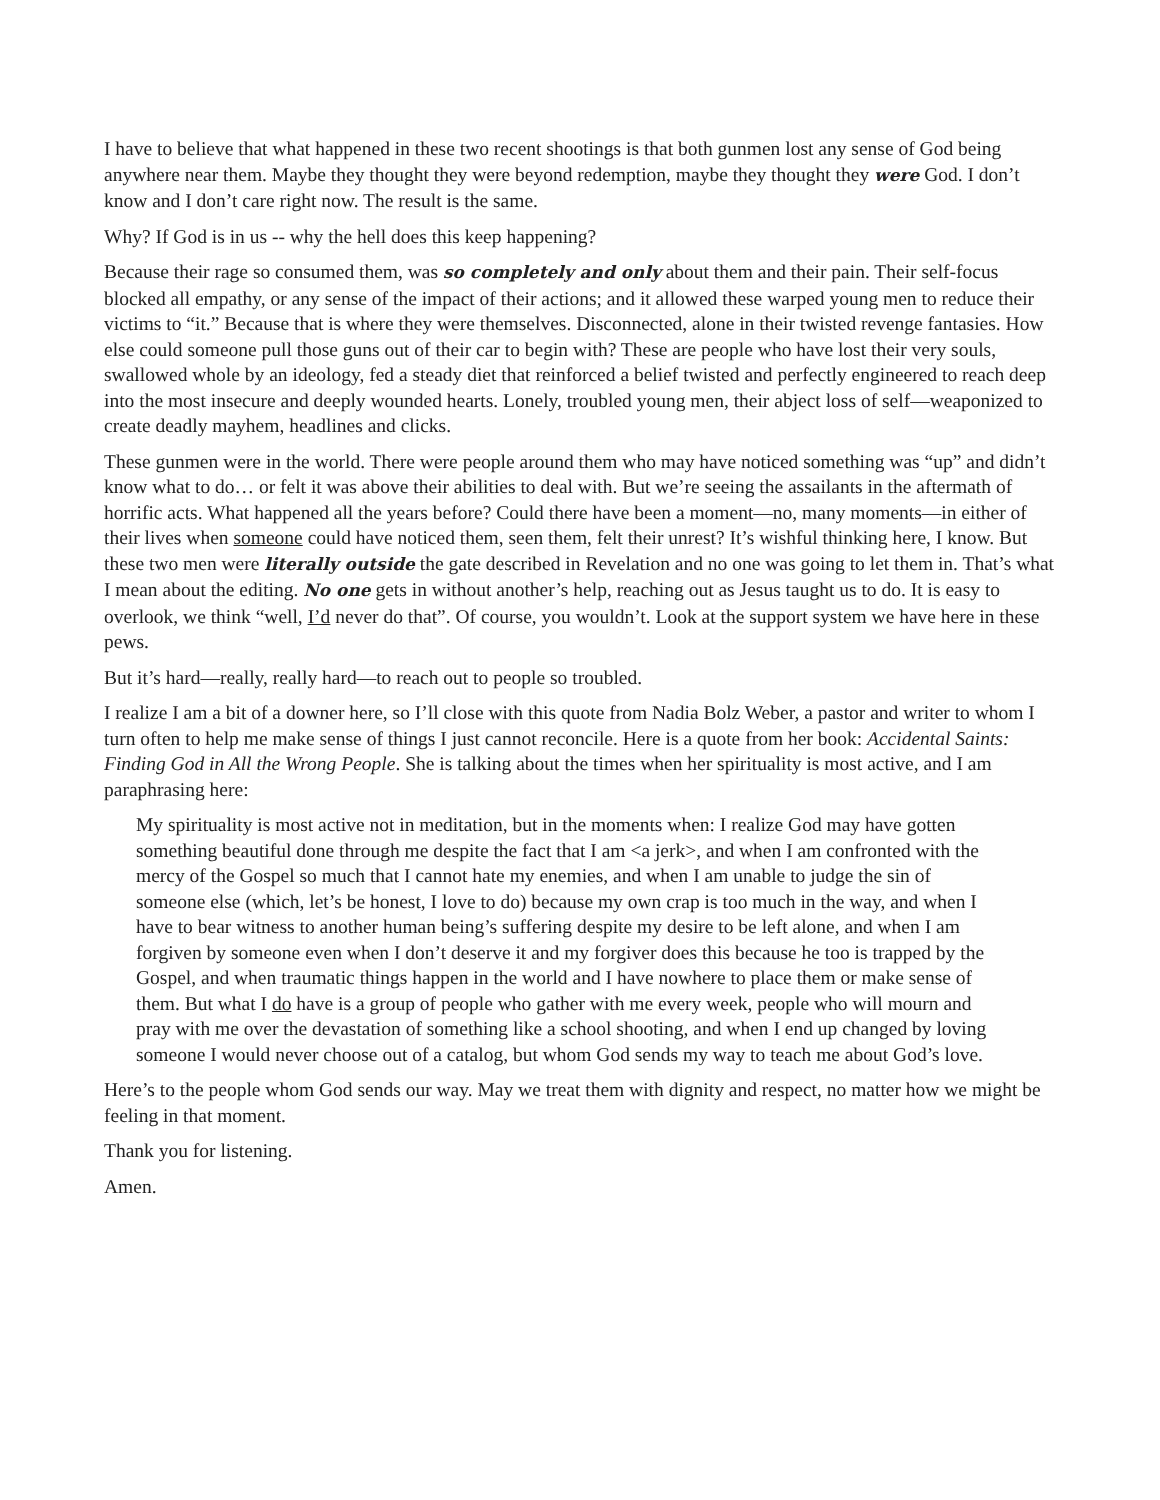I have to believe that what happened in these two recent shootings is that both gunmen lost any sense of God being anywhere near them. Maybe they thought they were beyond redemption, maybe they thought they were God. I don’t know and I don’t care right now. The result is the same.
Why? If God is in us -- why the hell does this keep happening?
Because their rage so consumed them, was so completely and only about them and their pain. Their self-focus blocked all empathy, or any sense of the impact of their actions; and it allowed these warped young men to reduce their victims to “it.” Because that is where they were themselves. Disconnected, alone in their twisted revenge fantasies. How else could someone pull those guns out of their car to begin with? These are people who have lost their very souls, swallowed whole by an ideology, fed a steady diet that reinforced a belief twisted and perfectly engineered to reach deep into the most insecure and deeply wounded hearts. Lonely, troubled young men, their abject loss of self—weaponized to create deadly mayhem, headlines and clicks.
These gunmen were in the world. There were people around them who may have noticed something was “up” and didn’t know what to do… or felt it was above their abilities to deal with. But we’re seeing the assailants in the aftermath of horrific acts. What happened all the years before? Could there have been a moment—no, many moments—in either of their lives when someone could have noticed them, seen them, felt their unrest? It’s wishful thinking here, I know. But these two men were literally outside the gate described in Revelation and no one was going to let them in. That’s what I mean about the editing. No one gets in without another’s help, reaching out as Jesus taught us to do. It is easy to overlook, we think “well, I’d never do that”. Of course, you wouldn’t. Look at the support system we have here in these pews.
But it’s hard—really, really hard—to reach out to people so troubled.
I realize I am a bit of a downer here, so I’ll close with this quote from Nadia Bolz Weber, a pastor and writer to whom I turn often to help me make sense of things I just cannot reconcile. Here is a quote from her book: Accidental Saints: Finding God in All the Wrong People. She is talking about the times when her spirituality is most active, and I am paraphrasing here:
My spirituality is most active not in meditation, but in the moments when: I realize God may have gotten something beautiful done through me despite the fact that I am <a jerk>, and when I am confronted with the mercy of the Gospel so much that I cannot hate my enemies, and when I am unable to judge the sin of someone else (which, let’s be honest, I love to do) because my own crap is too much in the way, and when I have to bear witness to another human being’s suffering despite my desire to be left alone, and when I am forgiven by someone even when I don’t deserve it and my forgiver does this because he too is trapped by the Gospel, and when traumatic things happen in the world and I have nowhere to place them or make sense of them. But what I do have is a group of people who gather with me every week, people who will mourn and pray with me over the devastation of something like a school shooting, and when I end up changed by loving someone I would never choose out of a catalog, but whom God sends my way to teach me about God’s love.
Here’s to the people whom God sends our way. May we treat them with dignity and respect, no matter how we might be feeling in that moment.
Thank you for listening.
Amen.